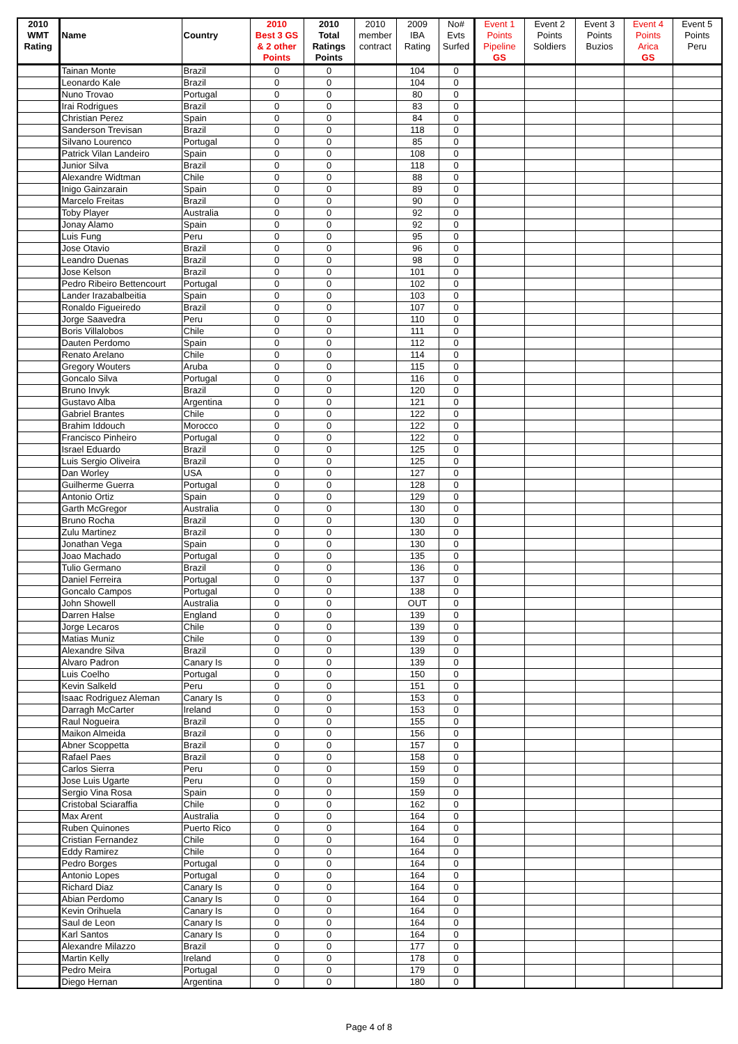| 2010 | | | 2010 | 2010 | 2010 | 2009 | No# | Event 1 | Event 2 | Event 3 | Event 4 | Event 5 |
| --- | --- | --- | --- | --- | --- | --- | --- | --- | --- | --- | --- | --- |
| WMT | Name | Country | Best 3 GS | Total | member | IBA | Evts | Points | Points | Points | Points | Points |
| Rating | | | & 2 other | Ratings | contract | Rating | Surfed | Pipeline | Soldiers | Buzios | Arica | Peru |
| | | | Points | Points | | | | GS | | | GS | |
| | Tainan Monte | Brazil | 0 | 0 | | 104 | 0 | | | | | |
| | Leonardo Kale | Brazil | 0 | 0 | | 104 | 0 | | | | | |
| | Nuno Trovao | Portugal | 0 | 0 | | 80 | 0 | | | | | |
| | Irai Rodrigues | Brazil | 0 | 0 | | 83 | 0 | | | | | |
| | Christian Perez | Spain | 0 | 0 | | 84 | 0 | | | | | |
| | Sanderson Trevisan | Brazil | 0 | 0 | | 118 | 0 | | | | | |
| | Silvano Lourenco | Portugal | 0 | 0 | | 85 | 0 | | | | | |
| | Patrick Vilan Landeiro | Spain | 0 | 0 | | 108 | 0 | | | | | |
| | Junior Silva | Brazil | 0 | 0 | | 118 | 0 | | | | | |
| | Alexandre Widtman | Chile | 0 | 0 | | 88 | 0 | | | | | |
| | Inigo Gainzarain | Spain | 0 | 0 | | 89 | 0 | | | | | |
| | Marcelo Freitas | Brazil | 0 | 0 | | 90 | 0 | | | | | |
| | Toby Player | Australia | 0 | 0 | | 92 | 0 | | | | | |
| | Jonay Alamo | Spain | 0 | 0 | | 92 | 0 | | | | | |
| | Luis Fung | Peru | 0 | 0 | | 95 | 0 | | | | | |
| | Jose Otavio | Brazil | 0 | 0 | | 96 | 0 | | | | | |
| | Leandro Duenas | Brazil | 0 | 0 | | 98 | 0 | | | | | |
| | Jose Kelson | Brazil | 0 | 0 | | 101 | 0 | | | | | |
| | Pedro Ribeiro Bettencourt | Portugal | 0 | 0 | | 102 | 0 | | | | | |
| | Lander Irazabalbeitia | Spain | 0 | 0 | | 103 | 0 | | | | | |
| | Ronaldo Figueiredo | Brazil | 0 | 0 | | 107 | 0 | | | | | |
| | Jorge Saavedra | Peru | 0 | 0 | | 110 | 0 | | | | | |
| | Boris Villalobos | Chile | 0 | 0 | | 111 | 0 | | | | | |
| | Dauten Perdomo | Spain | 0 | 0 | | 112 | 0 | | | | | |
| | Renato Arelano | Chile | 0 | 0 | | 114 | 0 | | | | | |
| | Gregory Wouters | Aruba | 0 | 0 | | 115 | 0 | | | | | |
| | Goncalo Silva | Portugal | 0 | 0 | | 116 | 0 | | | | | |
| | Bruno Invyk | Brazil | 0 | 0 | | 120 | 0 | | | | | |
| | Gustavo Alba | Argentina | 0 | 0 | | 121 | 0 | | | | | |
| | Gabriel Brantes | Chile | 0 | 0 | | 122 | 0 | | | | | |
| | Brahim Iddouch | Morocco | 0 | 0 | | 122 | 0 | | | | | |
| | Francisco Pinheiro | Portugal | 0 | 0 | | 122 | 0 | | | | | |
| | Israel Eduardo | Brazil | 0 | 0 | | 125 | 0 | | | | | |
| | Luis Sergio Oliveira | Brazil | 0 | 0 | | 125 | 0 | | | | | |
| | Dan Worley | USA | 0 | 0 | | 127 | 0 | | | | | |
| | Guilherme Guerra | Portugal | 0 | 0 | | 128 | 0 | | | | | |
| | Antonio Ortiz | Spain | 0 | 0 | | 129 | 0 | | | | | |
| | Garth McGregor | Australia | 0 | 0 | | 130 | 0 | | | | | |
| | Bruno Rocha | Brazil | 0 | 0 | | 130 | 0 | | | | | |
| | Zulu Martinez | Brazil | 0 | 0 | | 130 | 0 | | | | | |
| | Jonathan Vega | Spain | 0 | 0 | | 130 | 0 | | | | | |
| | Joao Machado | Portugal | 0 | 0 | | 135 | 0 | | | | | |
| | Tulio Germano | Brazil | 0 | 0 | | 136 | 0 | | | | | |
| | Daniel Ferreira | Portugal | 0 | 0 | | 137 | 0 | | | | | |
| | Goncalo Campos | Portugal | 0 | 0 | | 138 | 0 | | | | | |
| | John Showell | Australia | 0 | 0 | | OUT | 0 | | | | | |
| | Darren Halse | England | 0 | 0 | | 139 | 0 | | | | | |
| | Jorge Lecaros | Chile | 0 | 0 | | 139 | 0 | | | | | |
| | Matias Muniz | Chile | 0 | 0 | | 139 | 0 | | | | | |
| | Alexandre Silva | Brazil | 0 | 0 | | 139 | 0 | | | | | |
| | Alvaro Padron | Canary Is | 0 | 0 | | 139 | 0 | | | | | |
| | Luis Coelho | Portugal | 0 | 0 | | 150 | 0 | | | | | |
| | Kevin Salkeld | Peru | 0 | 0 | | 151 | 0 | | | | | |
| | Isaac Rodriguez Aleman | Canary Is | 0 | 0 | | 153 | 0 | | | | | |
| | Darragh McCarter | Ireland | 0 | 0 | | 153 | 0 | | | | | |
| | Raul Nogueira | Brazil | 0 | 0 | | 155 | 0 | | | | | |
| | Maikon Almeida | Brazil | 0 | 0 | | 156 | 0 | | | | | |
| | Abner Scoppetta | Brazil | 0 | 0 | | 157 | 0 | | | | | |
| | Rafael Paes | Brazil | 0 | 0 | | 158 | 0 | | | | | |
| | Carlos Sierra | Peru | 0 | 0 | | 159 | 0 | | | | | |
| | Jose Luis Ugarte | Peru | 0 | 0 | | 159 | 0 | | | | | |
| | Sergio Vina Rosa | Spain | 0 | 0 | | 159 | 0 | | | | | |
| | Cristobal Sciaraffia | Chile | 0 | 0 | | 162 | 0 | | | | | |
| | Max Arent | Australia | 0 | 0 | | 164 | 0 | | | | | |
| | Ruben Quinones | Puerto Rico | 0 | 0 | | 164 | 0 | | | | | |
| | Cristian Fernandez | Chile | 0 | 0 | | 164 | 0 | | | | | |
| | Eddy Ramirez | Chile | 0 | 0 | | 164 | 0 | | | | | |
| | Pedro Borges | Portugal | 0 | 0 | | 164 | 0 | | | | | |
| | Antonio Lopes | Portugal | 0 | 0 | | 164 | 0 | | | | | |
| | Richard Diaz | Canary Is | 0 | 0 | | 164 | 0 | | | | | |
| | Abian Perdomo | Canary Is | 0 | 0 | | 164 | 0 | | | | | |
| | Kevin Orihuela | Canary Is | 0 | 0 | | 164 | 0 | | | | | |
| | Saul de Leon | Canary Is | 0 | 0 | | 164 | 0 | | | | | |
| | Karl Santos | Canary Is | 0 | 0 | | 164 | 0 | | | | | |
| | Alexandre Milazzo | Brazil | 0 | 0 | | 177 | 0 | | | | | |
| | Martin Kelly | Ireland | 0 | 0 | | 178 | 0 | | | | | |
| | Pedro Meira | Portugal | 0 | 0 | | 179 | 0 | | | | | |
| | Diego Hernan | Argentina | 0 | 0 | | 180 | 0 | | | | | |
Page 4 of 8